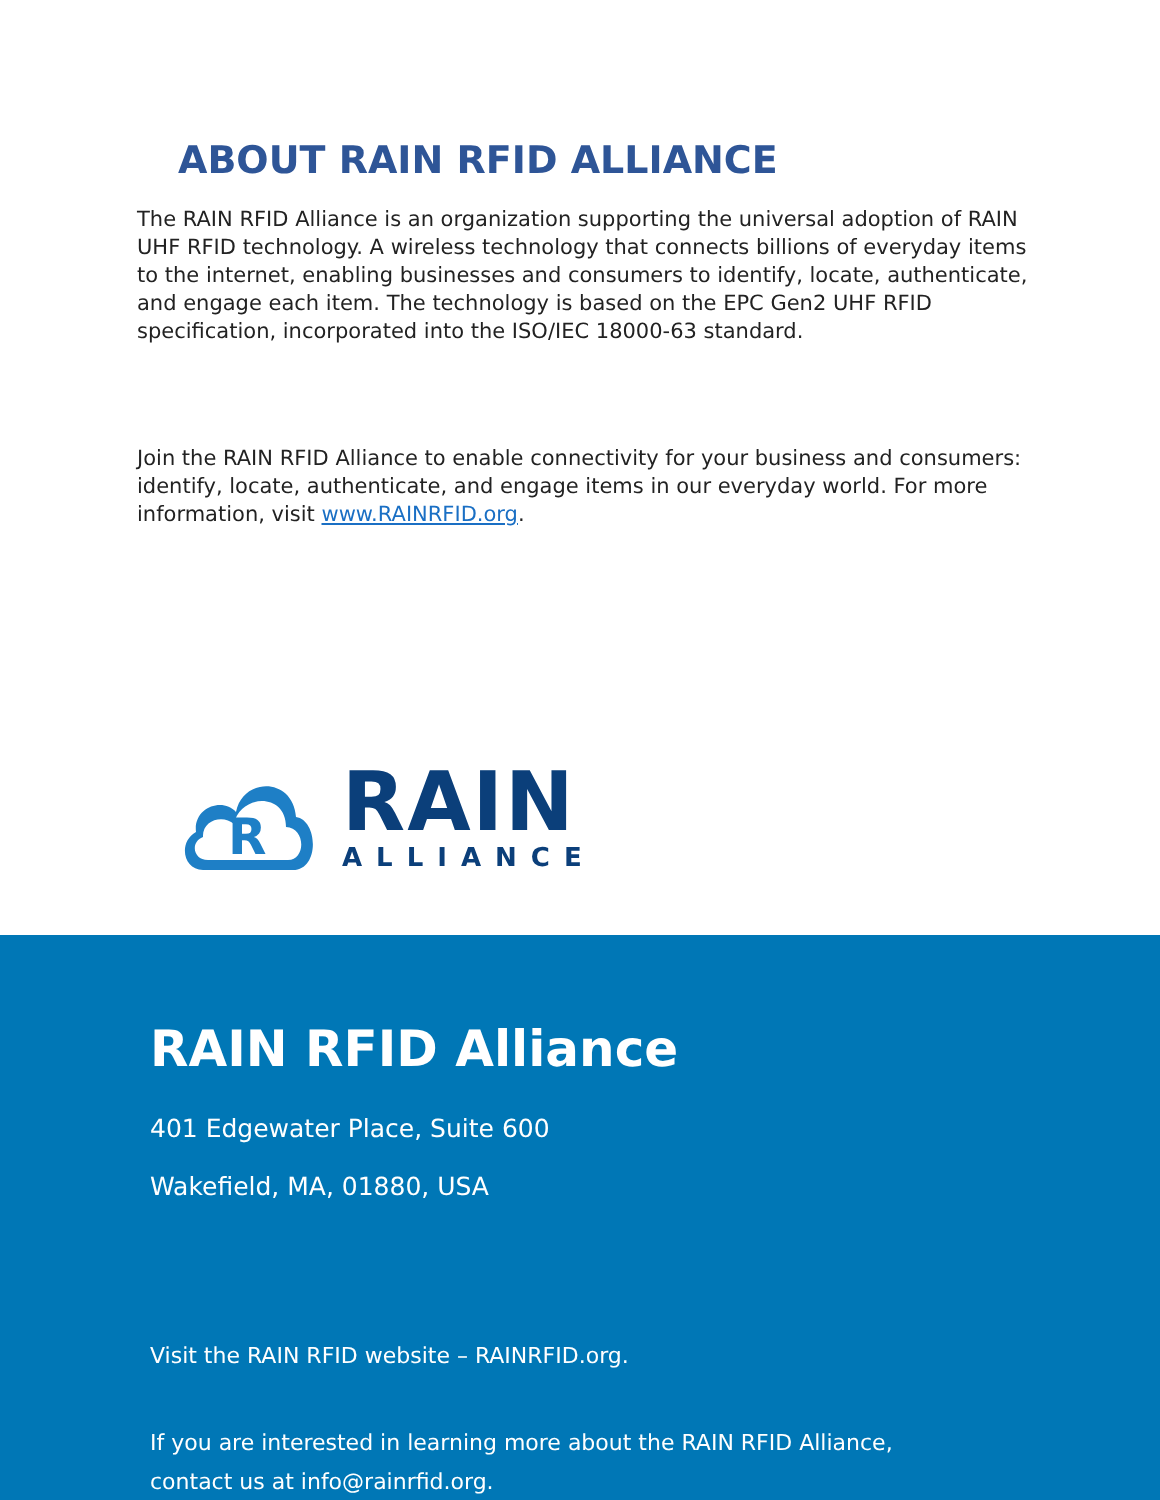ABOUT RAIN RFID ALLIANCE
The RAIN RFID Alliance is an organization supporting the universal adoption of RAIN UHF RFID technology. A wireless technology that connects billions of everyday items to the internet, enabling businesses and consumers to identify, locate, authenticate, and engage each item. The technology is based on the EPC Gen2 UHF RFID specification, incorporated into the ISO/IEC 18000-63 standard.
Join the RAIN RFID Alliance to enable connectivity for your business and consumers: identify, locate, authenticate, and engage items in our everyday world. For more information, visit www.RAINRFID.org.
R
RAIN
ALLIANCE
RAIN RFID Alliance
401 Edgewater Place, Suite 600
Wakefield, MA, 01880, USA
Visit the RAIN RFID website – RAINRFID.org.
If you are interested in learning more about the RAIN RFID Alliance,
contact us at info@rainrfid.org.